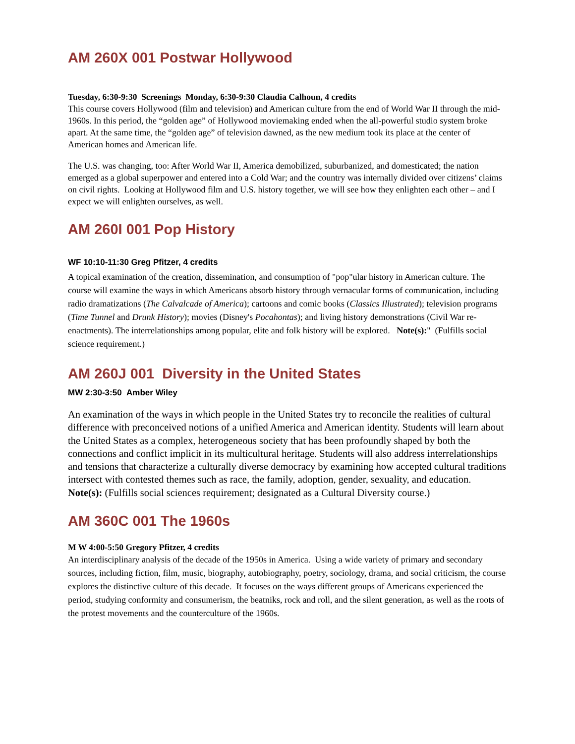AM 260X 001 Postwar Hollywood
Tuesday, 6:30-9:30 Screenings Monday, 6:30-9:30 Claudia Calhoun, 4 credits
This course covers Hollywood (film and television) and American culture from the end of World War II through the mid-1960s. In this period, the “golden age” of Hollywood moviemaking ended when the all-powerful studio system broke apart. At the same time, the “golden age” of television dawned, as the new medium took its place at the center of American homes and American life.
The U.S. was changing, too: After World War II, America demobilized, suburbanized, and domesticated; the nation emerged as a global superpower and entered into a Cold War; and the country was internally divided over citizens’ claims on civil rights. Looking at Hollywood film and U.S. history together, we will see how they enlighten each other – and I expect we will enlighten ourselves, as well.
AM 260I 001 Pop History
WF 10:10-11:30 Greg Pfitzer, 4 credits
A topical examination of the creation, dissemination, and consumption of "pop"ular history in American culture. The course will examine the ways in which Americans absorb history through vernacular forms of communication, including radio dramatizations (The Calvalcade of America); cartoons and comic books (Classics Illustrated); television programs (Time Tunnel and Drunk History); movies (Disney's Pocahontas); and living history demonstrations (Civil War re-enactments). The interrelationships among popular, elite and folk history will be explored. Note(s):" (Fulfills social science requirement.)
AM 260J 001 Diversity in the United States
MW 2:30-3:50 Amber Wiley
An examination of the ways in which people in the United States try to reconcile the realities of cultural difference with preconceived notions of a unified America and American identity. Students will learn about the United States as a complex, heterogeneous society that has been profoundly shaped by both the connections and conflict implicit in its multicultural heritage. Students will also address interrelationships and tensions that characterize a culturally diverse democracy by examining how accepted cultural traditions intersect with contested themes such as race, the family, adoption, gender, sexuality, and education.
Note(s): (Fulfills social sciences requirement; designated as a Cultural Diversity course.)
AM 360C 001 The 1960s
M W 4:00-5:50 Gregory Pfitzer, 4 credits
An interdisciplinary analysis of the decade of the 1950s in America. Using a wide variety of primary and secondary sources, including fiction, film, music, biography, autobiography, poetry, sociology, drama, and social criticism, the course explores the distinctive culture of this decade. It focuses on the ways different groups of Americans experienced the period, studying conformity and consumerism, the beatniks, rock and roll, and the silent generation, as well as the roots of the protest movements and the counterculture of the 1960s.